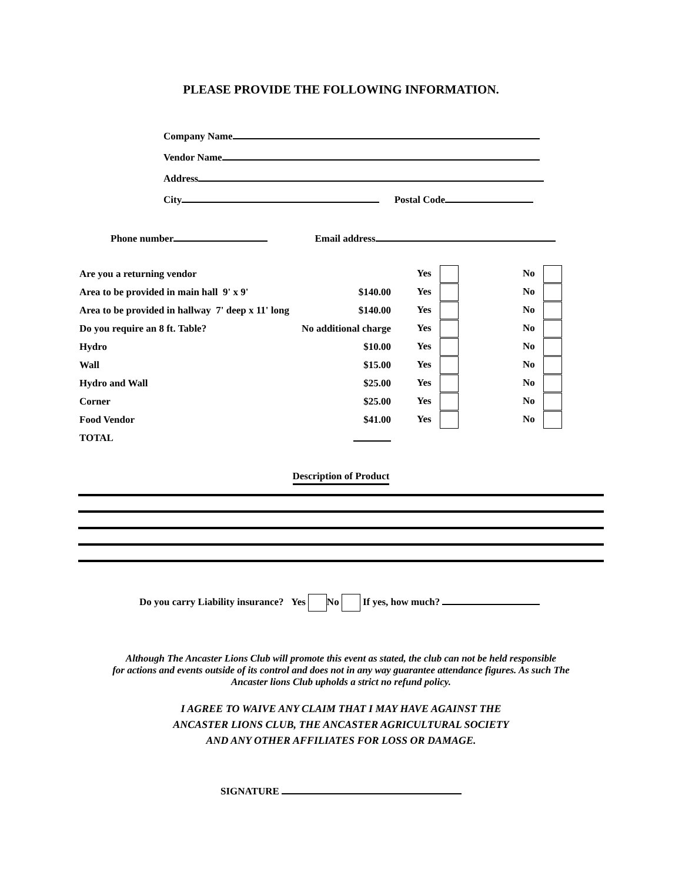PLEASE PROVIDE THE FOLLOWING INFORMATION.
Company Name
Vendor Name
Address
City Postal Code
Phone number Email address
| Are you a returning vendor | | Yes | No |
| Area to be provided in main hall 9' x 9' | $140.00 | Yes | No |
| Area to be provided in hallway 7' deep x 11' long | $140.00 | Yes | No |
| Do you require an 8 ft. Table? | No additional charge | Yes | No |
| Hydro | $10.00 | Yes | No |
| Wall | $15.00 | Yes | No |
| Hydro and Wall | $25.00 | Yes | No |
| Corner | $25.00 | Yes | No |
| Food Vendor | $41.00 | Yes | No |
| TOTAL | | | |
Description of Product
Do you carry Liability insurance? Yes No If yes, how much?
Although The Ancaster Lions Club will promote this event as stated, the club can not be held responsible
for actions and events outside of its control and does not in any way guarantee attendance figures. As such The
Ancaster lions Club upholds a strict no refund policy.
I AGREE TO WAIVE ANY CLAIM THAT I MAY HAVE AGAINST THE
ANCASTER LIONS CLUB, THE ANCASTER AGRICULTURAL SOCIETY
AND ANY OTHER AFFILIATES FOR LOSS OR DAMAGE.
SIGNATURE